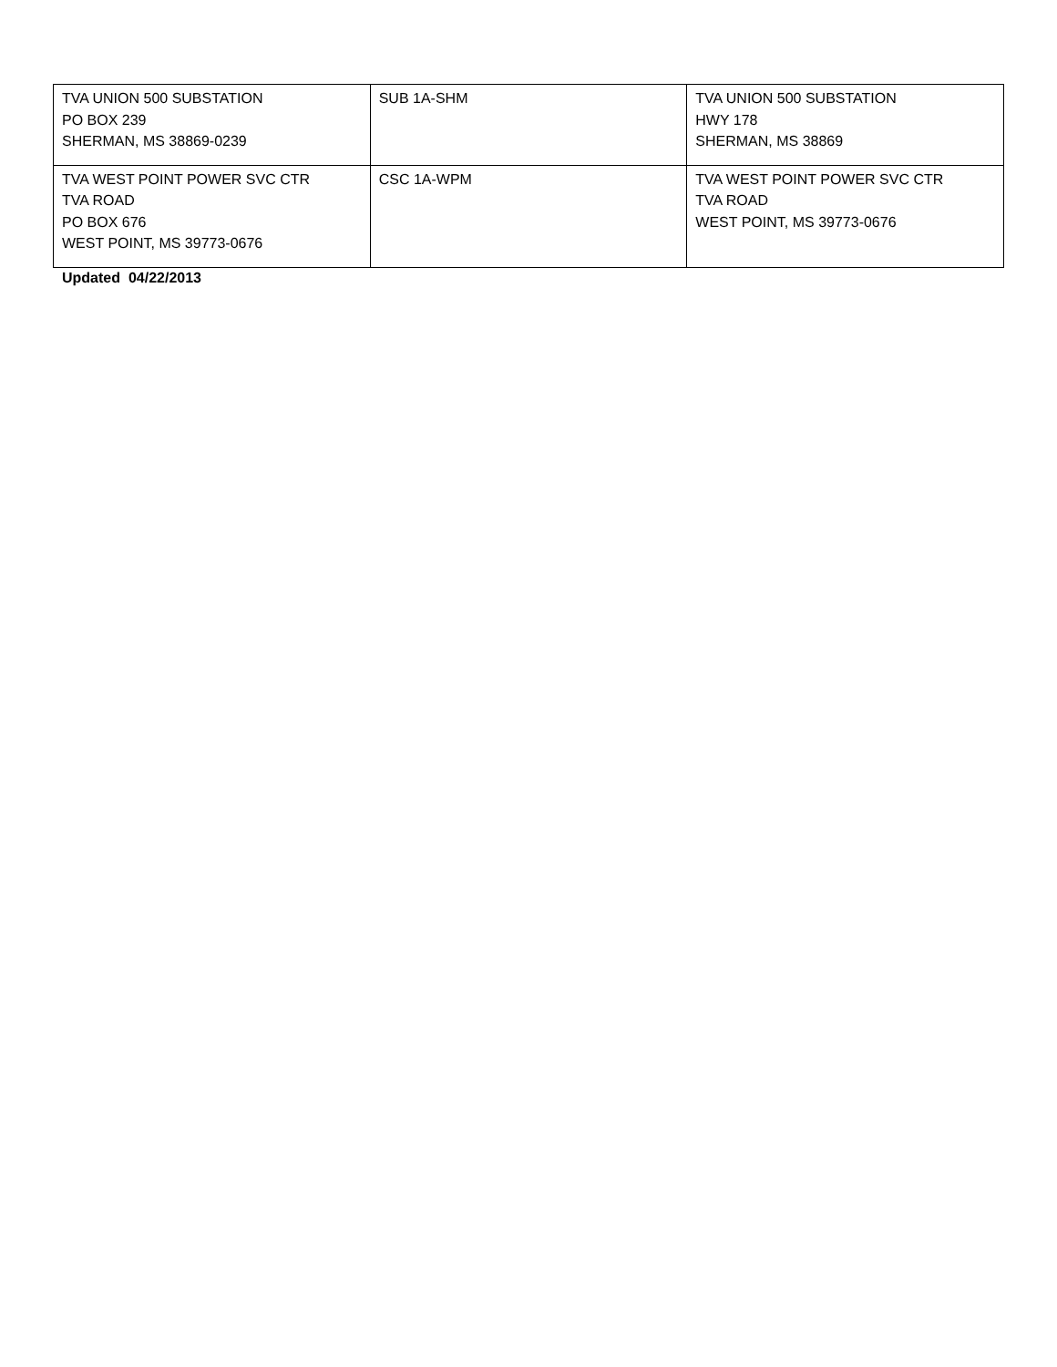| TVA UNION 500 SUBSTATION PO BOX 239 SHERMAN, MS 38869-0239 | SUB 1A-SHM | TVA UNION 500 SUBSTATION HWY 178 SHERMAN, MS 38869 |
| TVA WEST POINT POWER SVC CTR TVA ROAD PO BOX 676 WEST POINT, MS 39773-0676 | CSC 1A-WPM | TVA WEST POINT POWER SVC CTR TVA ROAD WEST POINT, MS 39773-0676 |
Updated 04/22/2013